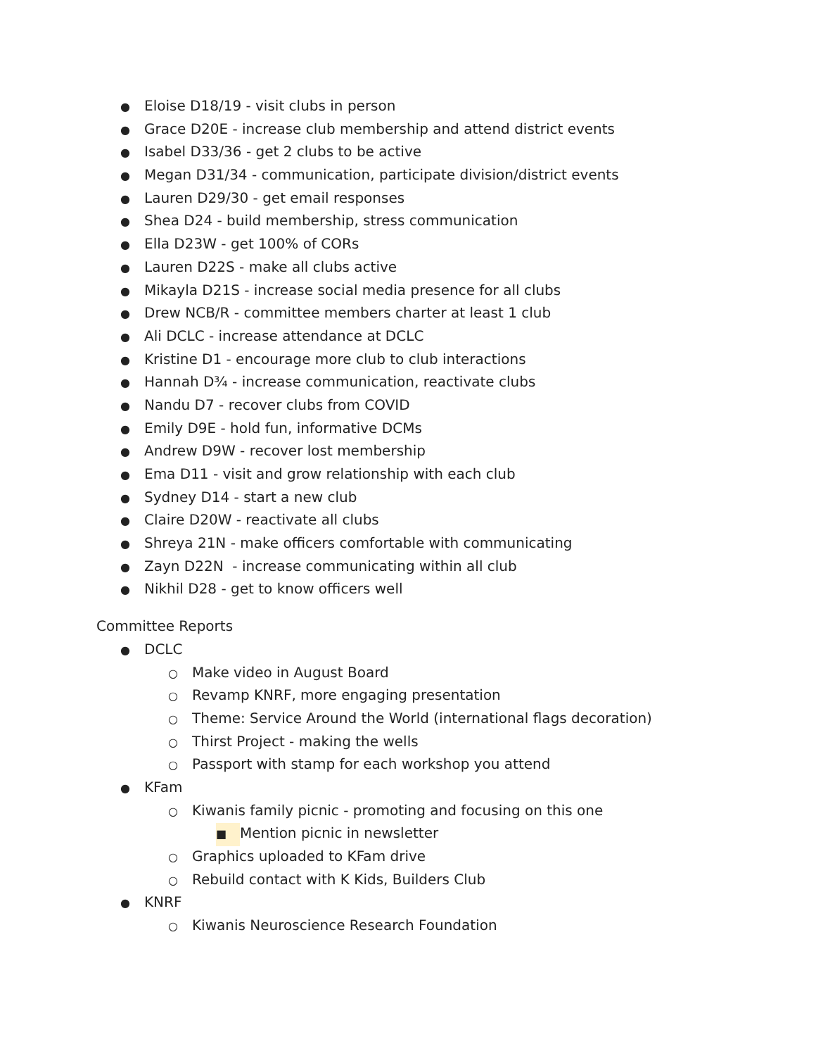● Eloise D18/19 - visit clubs in person
● Grace D20E - increase club membership and attend district events
● Isabel D33/36 - get 2 clubs to be active
● Megan D31/34 - communication, participate division/district events
● Lauren D29/30 - get email responses
● Shea D24 - build membership, stress communication
● Ella D23W - get 100% of CORs
● Lauren D22S - make all clubs active
● Mikayla D21S - increase social media presence for all clubs
● Drew NCB/R - committee members charter at least 1 club
● Ali DCLC - increase attendance at DCLC
● Kristine D1 - encourage more club to club interactions
● Hannah D¾ - increase communication, reactivate clubs
● Nandu D7 - recover clubs from COVID
● Emily D9E - hold fun, informative DCMs
● Andrew D9W - recover lost membership
● Ema D11 - visit and grow relationship with each club
● Sydney D14 - start a new club
● Claire D20W - reactivate all clubs
● Shreya 21N - make officers comfortable with communicating
● Zayn D22N - increase communicating within all club
● Nikhil D28 - get to know officers well
Committee Reports
● DCLC
○ Make video in August Board
○ Revamp KNRF, more engaging presentation
○ Theme: Service Around the World (international flags decoration)
○ Thirst Project - making the wells
○ Passport with stamp for each workshop you attend
● KFam
○ Kiwanis family picnic - promoting and focusing on this one
■ Mention picnic in newsletter
○ Graphics uploaded to KFam drive
○ Rebuild contact with K Kids, Builders Club
● KNRF
○ Kiwanis Neuroscience Research Foundation